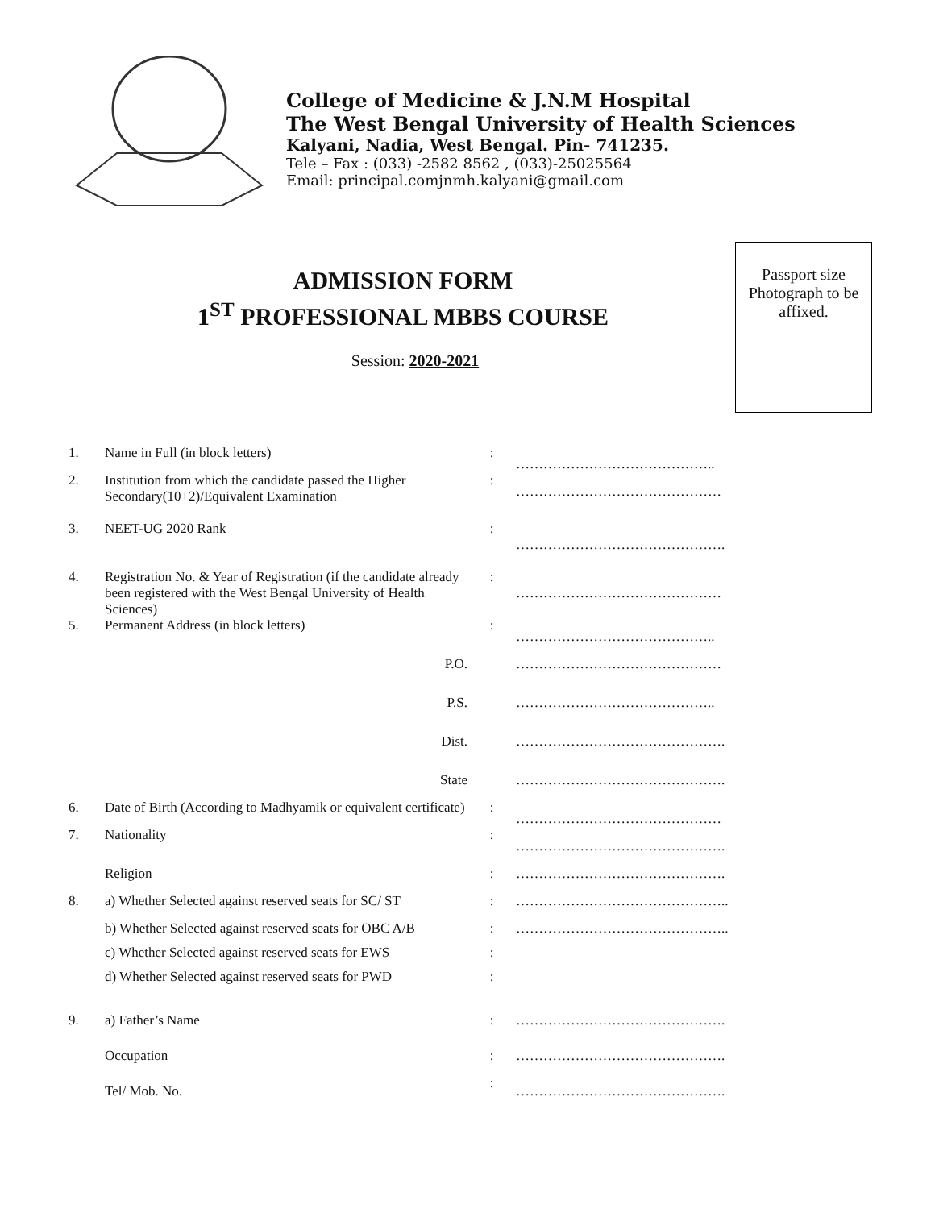College of Medicine & J.N.M Hospital
The West Bengal University of Health Sciences
Kalyani, Nadia, West Bengal. Pin- 741235.
Tele – Fax : (033) -2582 8562 , (033)-25025564
Email: principal.comjnmh.kalyani@gmail.com
ADMISSION FORM
1<sup>ST</sup> PROFESSIONAL MBBS COURSE
Session: 2020-2021
Passport size Photograph to be affixed.
| 1. | Name in Full (in block letters) | : | …………………………………….. |
| 2. | Institution from which the candidate passed the Higher Secondary(10+2)/Equivalent Examination | : | ……………………………………… |
| 3. | NEET-UG 2020 Rank | : | ………………………………………. |
| 4. | Registration No. & Year of Registration (if the candidate already been registered with the West Bengal University of Health Sciences) | : | ……………………………………… |
| 5. | Permanent Address (in block letters) | : | …………………………………….. |
| | P.O. | | ……………………………………… |
| | P.S. | | …………………………………….. |
| | Dist. | | ………………………………………. |
| | State | | ………………………………………. |
| 6. | Date of Birth (According to Madhyamik or equivalent certificate) | : | ……………………………………… |
| 7. | Nationality | : | ………………………………………. |
| | Religion | : | ………………………………………. |
| 8. | a) Whether Selected against reserved seats for SC/ ST | : | ……………………………………….. |
| | b) Whether Selected against reserved seats for OBC A/B | : | ……………………………………….. |
| | c) Whether Selected against reserved seats for EWS | : | |
| | d) Whether Selected against reserved seats for PWD | : | |
| 9. | a) Father’s Name | : | ………………………………………. |
| | Occupation | : | ………………………………………. |
| | Tel/ Mob. No. | : | ………………………………………. |